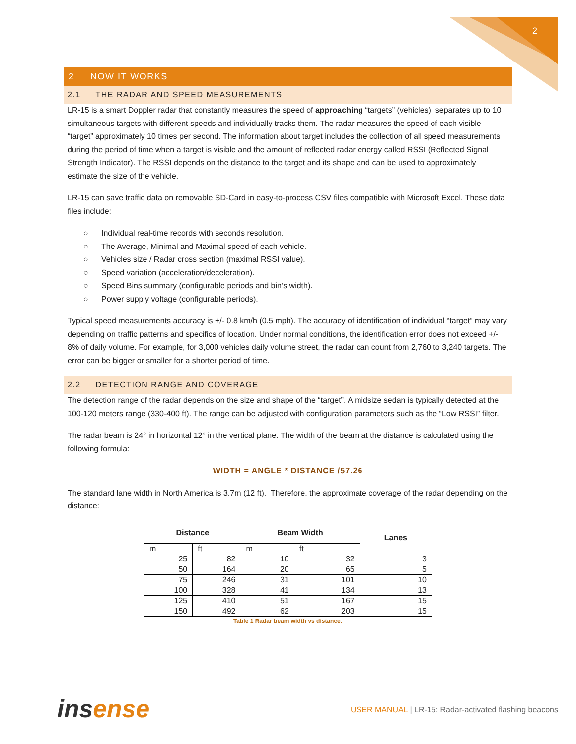2
2 NOW IT WORKS
2.1 THE RADAR AND SPEED MEASUREMENTS
LR-15 is a smart Doppler radar that constantly measures the speed of approaching “targets” (vehicles), separates up to 10 simultaneous targets with different speeds and individually tracks them. The radar measures the speed of each visible “target” approximately 10 times per second. The information about target includes the collection of all speed measurements during the period of time when a target is visible and the amount of reflected radar energy called RSSI (Reflected Signal Strength Indicator). The RSSI depends on the distance to the target and its shape and can be used to approximately estimate the size of the vehicle.
LR-15 can save traffic data on removable SD-Card in easy-to-process CSV files compatible with Microsoft Excel. These data files include:
○ Individual real-time records with seconds resolution.
○ The Average, Minimal and Maximal speed of each vehicle.
○ Vehicles size / Radar cross section (maximal RSSI value).
○ Speed variation (acceleration/deceleration).
○ Speed Bins summary (configurable periods and bin’s width).
○ Power supply voltage (configurable periods).
Typical speed measurements accuracy is +/- 0.8 km/h (0.5 mph). The accuracy of identification of individual “target” may vary depending on traffic patterns and specifics of location. Under normal conditions, the identification error does not exceed +/- 8% of daily volume. For example, for 3,000 vehicles daily volume street, the radar can count from 2,760 to 3,240 targets. The error can be bigger or smaller for a shorter period of time.
2.2 DETECTION RANGE AND COVERAGE
The detection range of the radar depends on the size and shape of the “target”. A midsize sedan is typically detected at the 100-120 meters range (330-400 ft). The range can be adjusted with configuration parameters such as the “Low RSSI” filter.
The radar beam is 24° in horizontal 12° in the vertical plane. The width of the beam at the distance is calculated using the following formula:
WIDTH = ANGLE * DISTANCE /57.26
The standard lane width in North America is 3.7m (12 ft). Therefore, the approximate coverage of the radar depending on the distance:
| Distance | | Beam Width | | Lanes |
| --- | --- | --- | --- | --- |
| m | ft | m | ft | |
| 25 | 82 | 10 | 32 | 3 |
| 50 | 164 | 20 | 65 | 5 |
| 75 | 246 | 31 | 101 | 10 |
| 100 | 328 | 41 | 134 | 13 |
| 125 | 410 | 51 | 167 | 15 |
| 150 | 492 | 62 | 203 | 15 |
Table 1 Radar beam width vs distance.
insense
USER MANUAL | LR-15: Radar-activated flashing beacons